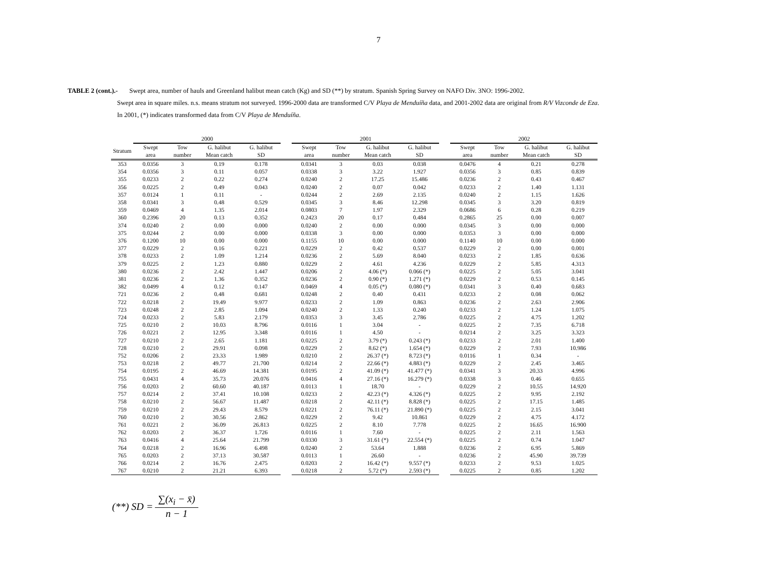7
TABLE 2 (cont.).- Swept area, number of hauls and Greenland halibut mean catch (Kg) and SD (**) by stratum. Spanish Spring Survey on NAFO Div. 3NO: 1996-2002.
Swept area in square miles. n.s. means stratum not surveyed. 1996-2000 data are transformed C/V Playa de Menduíña data, and 2001-2002 data are original from R/V Vizconde de Eza.
In 2001, (*) indicates transformed data from C/V Playa de Menduíña.
| | 2000 | | | | | 2001 | | | | | 2002 | | | |
| --- | --- | --- | --- | --- | --- | --- | --- | --- | --- | --- | --- | --- | --- | --- |
| Stratum | Swept area | Tow number | G. halibut Mean catch | G. halibut SD | | Swept area | Tow number | G. halibut Mean catch | G. halibut SD | | Swept area | Tow number | G. halibut Mean catch | G. halibut SD |
| 353 | 0.0356 | 3 | 0.19 | 0.178 | | 0.0341 | 3 | 0.03 | 0.038 | | 0.0476 | 4 | 0.21 | 0.278 |
| 354 | 0.0356 | 3 | 0.11 | 0.057 | | 0.0338 | 3 | 3.22 | 1.927 | | 0.0356 | 3 | 0.85 | 0.839 |
| 355 | 0.0233 | 2 | 0.22 | 0.274 | | 0.0240 | 2 | 17.25 | 15.486 | | 0.0236 | 2 | 0.43 | 0.467 |
| 356 | 0.0225 | 2 | 0.49 | 0.043 | | 0.0240 | 2 | 0.07 | 0.042 | | 0.0233 | 2 | 1.40 | 1.131 |
| 357 | 0.0124 | 1 | 0.11 | - | | 0.0244 | 2 | 2.69 | 2.135 | | 0.0240 | 2 | 1.15 | 1.626 |
| 358 | 0.0341 | 3 | 0.48 | 0.529 | | 0.0345 | 3 | 8.46 | 12.298 | | 0.0345 | 3 | 3.20 | 0.819 |
| 359 | 0.0469 | 4 | 1.35 | 2.014 | | 0.0803 | 7 | 1.97 | 2.329 | | 0.0686 | 6 | 0.28 | 0.219 |
| 360 | 0.2396 | 20 | 0.13 | 0.352 | | 0.2423 | 20 | 0.17 | 0.484 | | 0.2865 | 25 | 0.00 | 0.007 |
| 374 | 0.0240 | 2 | 0.00 | 0.000 | | 0.0240 | 2 | 0.00 | 0.000 | | 0.0345 | 3 | 0.00 | 0.000 |
| 375 | 0.0244 | 2 | 0.00 | 0.000 | | 0.0338 | 3 | 0.00 | 0.000 | | 0.0353 | 3 | 0.00 | 0.000 |
| 376 | 0.1200 | 10 | 0.00 | 0.000 | | 0.1155 | 10 | 0.00 | 0.000 | | 0.1140 | 10 | 0.00 | 0.000 |
| 377 | 0.0229 | 2 | 0.16 | 0.221 | | 0.0229 | 2 | 0.42 | 0.537 | | 0.0229 | 2 | 0.00 | 0.001 |
| 378 | 0.0233 | 2 | 1.09 | 1.214 | | 0.0236 | 2 | 5.69 | 8.040 | | 0.0233 | 2 | 1.85 | 0.636 |
| 379 | 0.0225 | 2 | 1.23 | 0.880 | | 0.0229 | 2 | 4.61 | 4.236 | | 0.0229 | 2 | 5.85 | 4.313 |
| 380 | 0.0236 | 2 | 2.42 | 1.447 | | 0.0206 | 2 | 4.06 (*) | 0.066 (*) | | 0.0225 | 2 | 5.05 | 3.041 |
| 381 | 0.0236 | 2 | 1.36 | 0.352 | | 0.0236 | 2 | 0.90 (*) | 1.271 (*) | | 0.0229 | 2 | 0.53 | 0.145 |
| 382 | 0.0499 | 4 | 0.12 | 0.147 | | 0.0469 | 4 | 0.05 (*) | 0.080 (*) | | 0.0341 | 3 | 0.40 | 0.683 |
| 721 | 0.0236 | 2 | 0.48 | 0.681 | | 0.0248 | 2 | 0.40 | 0.431 | | 0.0233 | 2 | 0.08 | 0.062 |
| 722 | 0.0218 | 2 | 19.49 | 9.977 | | 0.0233 | 2 | 1.09 | 0.863 | | 0.0236 | 2 | 2.63 | 2.906 |
| 723 | 0.0248 | 2 | 2.85 | 1.094 | | 0.0240 | 2 | 1.33 | 0.240 | | 0.0233 | 2 | 1.24 | 1.075 |
| 724 | 0.0233 | 2 | 5.83 | 2.179 | | 0.0353 | 3 | 3.45 | 2.786 | | 0.0225 | 2 | 4.75 | 1.202 |
| 725 | 0.0210 | 2 | 10.03 | 8.796 | | 0.0116 | 1 | 3.04 | - | | 0.0225 | 2 | 7.35 | 6.718 |
| 726 | 0.0221 | 2 | 12.95 | 3.348 | | 0.0116 | 1 | 4.50 | - | | 0.0214 | 2 | 3.25 | 3.323 |
| 727 | 0.0210 | 2 | 2.65 | 1.181 | | 0.0225 | 2 | 3.79 (*) | 0.243 (*) | | 0.0233 | 2 | 2.01 | 1.400 |
| 728 | 0.0210 | 2 | 29.91 | 0.098 | | 0.0229 | 2 | 8.62 (*) | 1.654 (*) | | 0.0229 | 2 | 7.93 | 10.986 |
| 752 | 0.0206 | 2 | 23.33 | 1.989 | | 0.0210 | 2 | 26.37 (*) | 8.723 (*) | | 0.0116 | 1 | 0.34 | - |
| 753 | 0.0218 | 2 | 49.77 | 21.700 | | 0.0214 | 2 | 22.66 (*) | 4.883 (*) | | 0.0229 | 2 | 2.45 | 3.465 |
| 754 | 0.0195 | 2 | 46.69 | 14.381 | | 0.0195 | 2 | 41.09 (*) | 41.477 (*) | | 0.0341 | 3 | 20.33 | 4.996 |
| 755 | 0.0431 | 4 | 35.73 | 20.076 | | 0.0416 | 4 | 27.16 (*) | 16.279 (*) | | 0.0338 | 3 | 0.46 | 0.655 |
| 756 | 0.0203 | 2 | 60.60 | 40.187 | | 0.0113 | 1 | 18.70 | - | | 0.0229 | 2 | 10.55 | 14.920 |
| 757 | 0.0214 | 2 | 37.41 | 10.108 | | 0.0233 | 2 | 42.23 (*) | 4.326 (*) | | 0.0225 | 2 | 9.95 | 2.192 |
| 758 | 0.0210 | 2 | 56.67 | 11.487 | | 0.0218 | 2 | 42.11 (*) | 8.828 (*) | | 0.0225 | 2 | 17.15 | 1.485 |
| 759 | 0.0210 | 2 | 29.43 | 8.579 | | 0.0221 | 2 | 76.11 (*) | 21.890 (*) | | 0.0225 | 2 | 2.15 | 3.041 |
| 760 | 0.0210 | 2 | 30.56 | 2.862 | | 0.0229 | 2 | 9.42 | 10.861 | | 0.0229 | 2 | 4.75 | 4.172 |
| 761 | 0.0221 | 2 | 36.09 | 26.813 | | 0.0225 | 2 | 8.10 | 7.778 | | 0.0225 | 2 | 16.65 | 16.900 |
| 762 | 0.0203 | 2 | 36.37 | 1.726 | | 0.0116 | 1 | 7.60 | - | | 0.0225 | 2 | 2.11 | 1.563 |
| 763 | 0.0416 | 4 | 25.64 | 21.799 | | 0.0330 | 3 | 31.61 (*) | 22.554 (*) | | 0.0225 | 2 | 0.74 | 1.047 |
| 764 | 0.0218 | 2 | 16.96 | 6.498 | | 0.0240 | 2 | 53.64 | 1.888 | | 0.0236 | 2 | 6.95 | 5.869 |
| 765 | 0.0203 | 2 | 37.13 | 30.587 | | 0.0113 | 1 | 26.60 | - | | 0.0236 | 2 | 45.90 | 39.739 |
| 766 | 0.0214 | 2 | 16.76 | 2.475 | | 0.0203 | 2 | 16.42 (*) | 9.557 (*) | | 0.0233 | 2 | 9.53 | 1.025 |
| 767 | 0.0210 | 2 | 21.21 | 6.393 | | 0.0218 | 2 | 5.72 (*) | 2.593 (*) | | 0.0225 | 2 | 0.85 | 1.202 |
(**) SD =
∑(x<sub>i</sub> − x̄)
n − 1